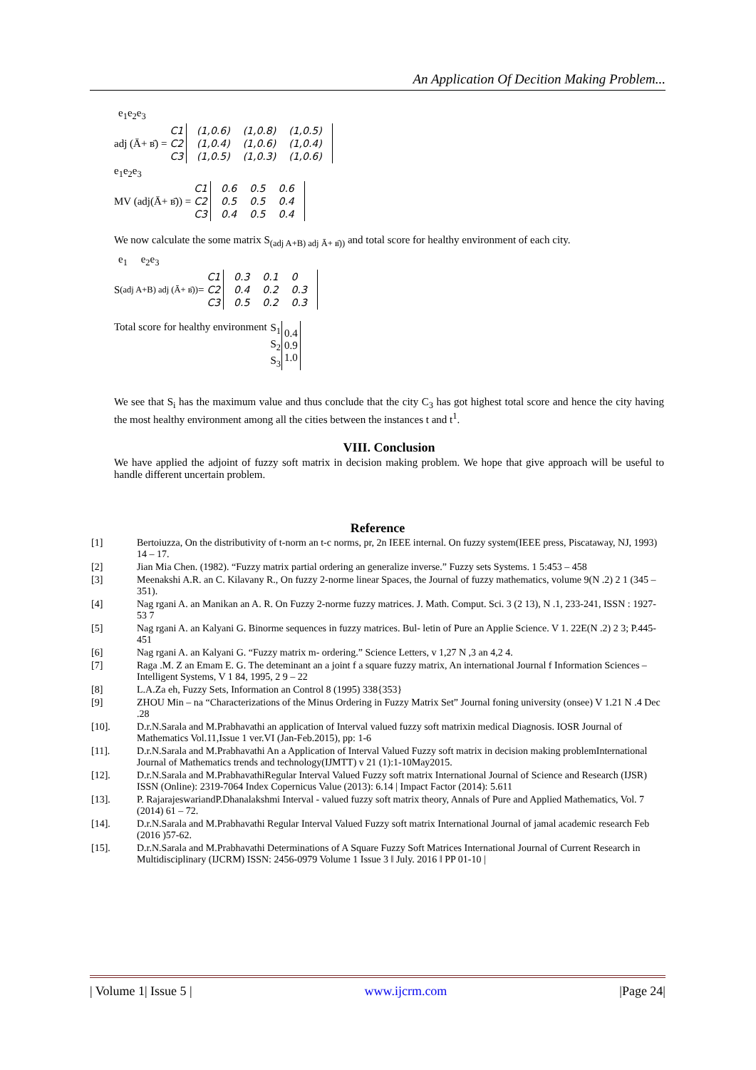An Application Of Decition Making Problem...
e<sub>1</sub>e<sub>2</sub>e<sub>3</sub>
adj (Ā+ в̄) =
| C1 |
| C2 |
| C3 |
| (1,0.6) | (1,0.8) | (1,0.5) |
| (1,0.4) | (1,0.6) | (1,0.4) |
| (1,0.5) | (1,0.3) | (1,0.6) |
e<sub>1</sub>e<sub>2</sub>e<sub>3</sub>
MV (adj(Ā+ в̄)) =
| C1 |
| C2 |
| C3 |
| 0.6 | 0.5 | 0.6 |
| 0.5 | 0.5 | 0.4 |
| 0.4 | 0.5 | 0.4 |
We now calculate the some matrix S<sub>(adj A+B) adj Ā+ в̄))</sub> and total score for healthy environment of each city.
e<sub>1</sub> e<sub>2</sub>e<sub>3</sub>
S<sub>(adj A+B) adj (Ā+ в̄))</sub> =
| C1 |
| C2 |
| C3 |
| 0.3 | 0.1 | 0 |
| 0.4 | 0.2 | 0.3 |
| 0.5 | 0.2 | 0.3 |
Total score for healthy environment
| S<sub>1</sub> | 0.4 0.9 1.0 |
| S<sub>2</sub> | |
| S<sub>3</sub> | |
We see that S<sub>i</sub> has the maximum value and thus conclude that the city C<sub>3</sub> has got highest total score and hence the city having the most healthy environment among all the cities between the instances t and t<sup>1</sup>.
VIII. Conclusion
We have applied the adjoint of fuzzy soft matrix in decision making problem. We hope that give approach will be useful to handle different uncertain problem.
Reference
[1] Bertoiuzza, On the distributivity of t-norm an t-c norms, pr, 2n IEEE internal. On fuzzy system(IEEE press, Piscataway, NJ, 1993) 14 – 17.
[2] Jian Mia Chen. (1982). “Fuzzy matrix partial ordering an generalize inverse.” Fuzzy sets Systems. 1 5:453 – 458
[3] Meenakshi A.R. an C. Kilavany R., On fuzzy 2-norme linear Spaces, the Journal of fuzzy mathematics, volume 9(N .2) 2 1 (345 – 351).
[4] Nag rgani A. an Manikan an A. R. On Fuzzy 2-norme fuzzy matrices. J. Math. Comput. Sci. 3 (2 13), N .1, 233-241, ISSN : 1927-53 7
[5] Nag rgani A. an Kalyani G. Binorme sequences in fuzzy matrices. Bul- letin of Pure an Applie Science. V 1. 22E(N .2) 2 3; P.445-451
[6] Nag rgani A. an Kalyani G. “Fuzzy matrix m- ordering.” Science Letters, v 1,27 N ,3 an 4,2 4.
[7] Raga .M. Z an Emam E. G. The deteminant an a joint f a square fuzzy matrix, An international Journal f Information Sciences – Intelligent Systems, V 1 84, 1995, 2 9 – 22
[8] L.A.Za eh, Fuzzy Sets, Information an Control 8 (1995) 338{353}
[9] ZHOU Min – na “Characterizations of the Minus Ordering in Fuzzy Matrix Set” Journal foning university (onsee) V 1.21 N .4 Dec .28
[10]. D.r.N.Sarala and M.Prabhavathi an application of Interval valued fuzzy soft matrixin medical Diagnosis. IOSR Journal of
Mathematics Vol.11,Issue 1 ver.VI (Jan-Feb.2015), pp: 1-6
[11]. D.r.N.Sarala and M.Prabhavathi An a Application of Interval Valued Fuzzy soft matrix in decision making problemInternational
Journal of Mathematics trends and technology(IJMTT) v 21 (1):1-10May2015.
[12]. D.r.N.Sarala and M.PrabhavathiRegular Interval Valued Fuzzy soft matrix International Journal of Science and Research (IJSR)
ISSN (Online): 2319-7064 Index Copernicus Value (2013): 6.14 | Impact Factor (2014): 5.611
[13]. P. RajarajeswariandP.Dhanalakshmi Interval - valued fuzzy soft matrix theory, Annals of Pure and Applied Mathematics, Vol. 7
(2014) 61 – 72.
[14]. D.r.N.Sarala and M.Prabhavathi Regular Interval Valued Fuzzy soft matrix International Journal of jamal academic research Feb (2016 )57-62.
[15]. D.r.N.Sarala and M.Prabhavathi Determinations of A Square Fuzzy Soft Matrices International Journal of Current Research in Multidisciplinary (IJCRM) ISSN: 2456-0979 Volume 1 Issue 3 ǁ July. 2016 ǁ PP 01-10 |
| Volume 1| Issue 5 | www.ijcrm.com |Page 24|